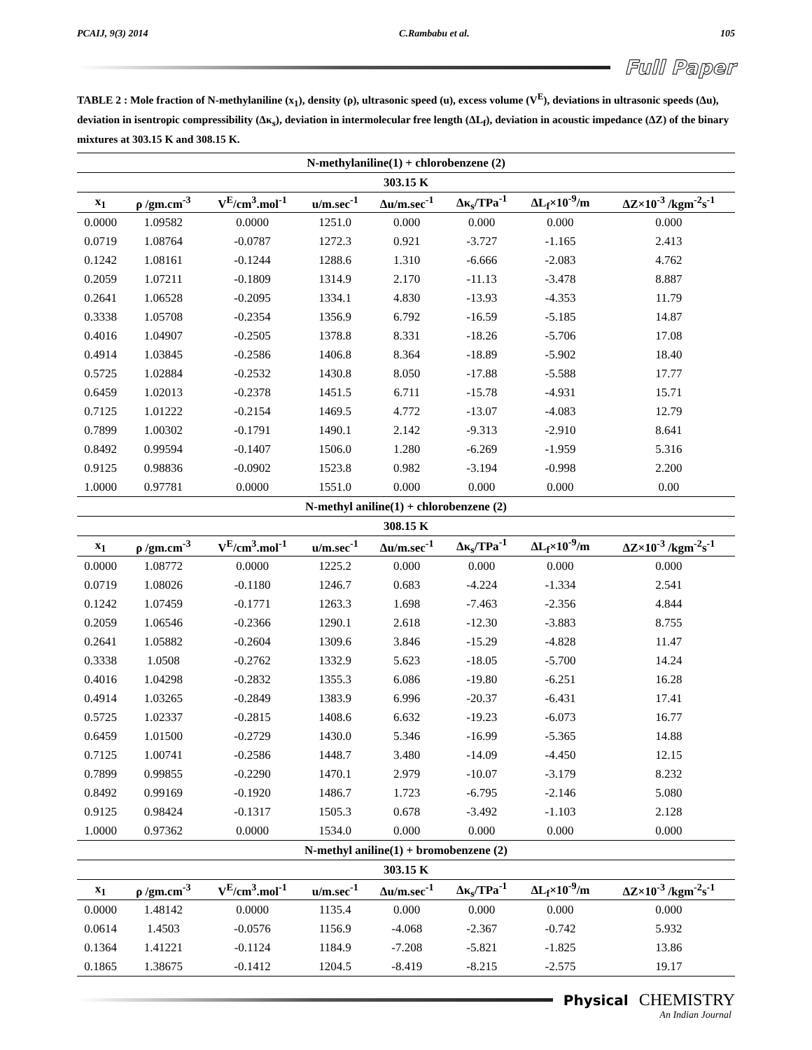PCAIJ, 9(3) 2014 C.Rambabu et al. 105
Full Paper
TABLE 2 : Mole fraction of N-methylaniline (x<sub>1</sub>), density (ρ), ultrasonic speed (u), excess volume (V<sup>E</sup>), deviations in ultrasonic speeds (Δu), deviation in isentropic compressibility (Δκ<sub>s</sub>), deviation in intermolecular free length (ΔL<sub>f</sub>), deviation in acoustic impedance (ΔZ) of the binary mixtures at 303.15 K and 308.15 K.
| N-methylaniline(1) + chlorobenzene (2) | | | | | | | |
| --- | --- | --- | --- | --- | --- | --- | --- |
| 303.15 K | | | | | | | |
| x<sub>1</sub> | ρ /gm.cm<sup>-3</sup> | V<sup>E</sup>/cm<sup>3</sup>.mol<sup>-1</sup> | u/m.sec<sup>-1</sup> | Δu/m.sec<sup>-1</sup> | Δκ<sub>s</sub>/TPa<sup>-1</sup> | ΔL<sub>f</sub>×10<sup>-9</sup>/m | ΔZ×10<sup>-3</sup> /kgm<sup>-2</sup>s<sup>-1</sup> |
| 0.0000 | 1.09582 | 0.0000 | 1251.0 | 0.000 | 0.000 | 0.000 | 0.000 |
| 0.0719 | 1.08764 | -0.0787 | 1272.3 | 0.921 | -3.727 | -1.165 | 2.413 |
| 0.1242 | 1.08161 | -0.1244 | 1288.6 | 1.310 | -6.666 | -2.083 | 4.762 |
| 0.2059 | 1.07211 | -0.1809 | 1314.9 | 2.170 | -11.13 | -3.478 | 8.887 |
| 0.2641 | 1.06528 | -0.2095 | 1334.1 | 4.830 | -13.93 | -4.353 | 11.79 |
| 0.3338 | 1.05708 | -0.2354 | 1356.9 | 6.792 | -16.59 | -5.185 | 14.87 |
| 0.4016 | 1.04907 | -0.2505 | 1378.8 | 8.331 | -18.26 | -5.706 | 17.08 |
| 0.4914 | 1.03845 | -0.2586 | 1406.8 | 8.364 | -18.89 | -5.902 | 18.40 |
| 0.5725 | 1.02884 | -0.2532 | 1430.8 | 8.050 | -17.88 | -5.588 | 17.77 |
| 0.6459 | 1.02013 | -0.2378 | 1451.5 | 6.711 | -15.78 | -4.931 | 15.71 |
| 0.7125 | 1.01222 | -0.2154 | 1469.5 | 4.772 | -13.07 | -4.083 | 12.79 |
| 0.7899 | 1.00302 | -0.1791 | 1490.1 | 2.142 | -9.313 | -2.910 | 8.641 |
| 0.8492 | 0.99594 | -0.1407 | 1506.0 | 1.280 | -6.269 | -1.959 | 5.316 |
| 0.9125 | 0.98836 | -0.0902 | 1523.8 | 0.982 | -3.194 | -0.998 | 2.200 |
| 1.0000 | 0.97781 | 0.0000 | 1551.0 | 0.000 | 0.000 | 0.000 | 0.00 |
| N-methyl aniline(1) + chlorobenzene (2) | | | | | | | |
| 308.15 K | | | | | | | |
| x<sub>1</sub> | ρ /gm.cm<sup>-3</sup> | V<sup>E</sup>/cm<sup>3</sup>.mol<sup>-1</sup> | u/m.sec<sup>-1</sup> | Δu/m.sec<sup>-1</sup> | Δκ<sub>s</sub>/TPa<sup>-1</sup> | ΔL<sub>f</sub>×10<sup>-9</sup>/m | ΔZ×10<sup>-3</sup> /kgm<sup>-2</sup>s<sup>-1</sup> |
| 0.0000 | 1.08772 | 0.0000 | 1225.2 | 0.000 | 0.000 | 0.000 | 0.000 |
| 0.0719 | 1.08026 | -0.1180 | 1246.7 | 0.683 | -4.224 | -1.334 | 2.541 |
| 0.1242 | 1.07459 | -0.1771 | 1263.3 | 1.698 | -7.463 | -2.356 | 4.844 |
| 0.2059 | 1.06546 | -0.2366 | 1290.1 | 2.618 | -12.30 | -3.883 | 8.755 |
| 0.2641 | 1.05882 | -0.2604 | 1309.6 | 3.846 | -15.29 | -4.828 | 11.47 |
| 0.3338 | 1.0508 | -0.2762 | 1332.9 | 5.623 | -18.05 | -5.700 | 14.24 |
| 0.4016 | 1.04298 | -0.2832 | 1355.3 | 6.086 | -19.80 | -6.251 | 16.28 |
| 0.4914 | 1.03265 | -0.2849 | 1383.9 | 6.996 | -20.37 | -6.431 | 17.41 |
| 0.5725 | 1.02337 | -0.2815 | 1408.6 | 6.632 | -19.23 | -6.073 | 16.77 |
| 0.6459 | 1.01500 | -0.2729 | 1430.0 | 5.346 | -16.99 | -5.365 | 14.88 |
| 0.7125 | 1.00741 | -0.2586 | 1448.7 | 3.480 | -14.09 | -4.450 | 12.15 |
| 0.7899 | 0.99855 | -0.2290 | 1470.1 | 2.979 | -10.07 | -3.179 | 8.232 |
| 0.8492 | 0.99169 | -0.1920 | 1486.7 | 1.723 | -6.795 | -2.146 | 5.080 |
| 0.9125 | 0.98424 | -0.1317 | 1505.3 | 0.678 | -3.492 | -1.103 | 2.128 |
| 1.0000 | 0.97362 | 0.0000 | 1534.0 | 0.000 | 0.000 | 0.000 | 0.000 |
| N-methyl aniline(1) + bromobenzene (2) | | | | | | | |
| 303.15 K | | | | | | | |
| x<sub>1</sub> | ρ /gm.cm<sup>-3</sup> | V<sup>E</sup>/cm<sup>3</sup>.mol<sup>-1</sup> | u/m.sec<sup>-1</sup> | Δu/m.sec<sup>-1</sup> | Δκ<sub>s</sub>/TPa<sup>-1</sup> | ΔL<sub>f</sub>×10<sup>-9</sup>/m | ΔZ×10<sup>-3</sup> /kgm<sup>-2</sup>s<sup>-1</sup> |
| 0.0000 | 1.48142 | 0.0000 | 1135.4 | 0.000 | 0.000 | 0.000 | 0.000 |
| 0.0614 | 1.4503 | -0.0576 | 1156.9 | -4.068 | -2.367 | -0.742 | 5.932 |
| 0.1364 | 1.41221 | -0.1124 | 1184.9 | -7.208 | -5.821 | -1.825 | 13.86 |
| 0.1865 | 1.38675 | -0.1412 | 1204.5 | -8.419 | -8.215 | -2.575 | 19.17 |
Physical CHEMISTRY
An Indian Journal